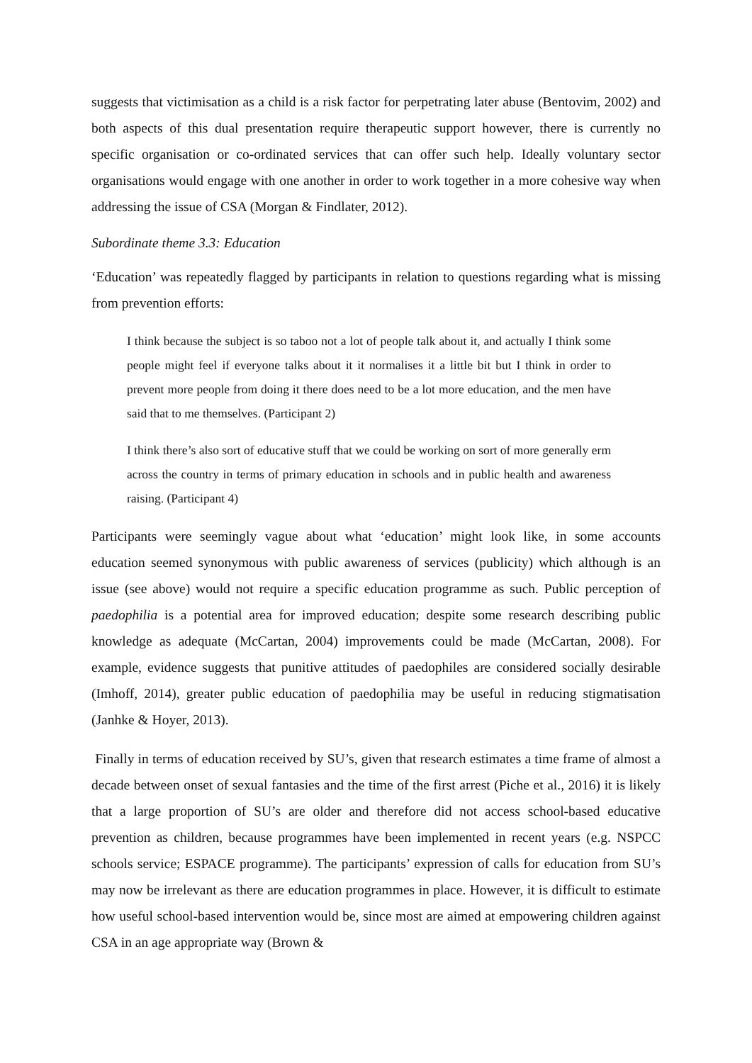suggests that victimisation as a child is a risk factor for perpetrating later abuse (Bentovim, 2002) and both aspects of this dual presentation require therapeutic support however, there is currently no specific organisation or co-ordinated services that can offer such help. Ideally voluntary sector organisations would engage with one another in order to work together in a more cohesive way when addressing the issue of CSA (Morgan & Findlater, 2012).
Subordinate theme 3.3: Education
‘Education’ was repeatedly flagged by participants in relation to questions regarding what is missing from prevention efforts:
I think because the subject is so taboo not a lot of people talk about it, and actually I think some people might feel if everyone talks about it it normalises it a little bit but I think in order to prevent more people from doing it there does need to be a lot more education, and the men have said that to me themselves. (Participant 2)
I think there’s also sort of educative stuff that we could be working on sort of more generally erm across the country in terms of primary education in schools and in public health and awareness raising. (Participant 4)
Participants were seemingly vague about what ‘education’ might look like, in some accounts education seemed synonymous with public awareness of services (publicity) which although is an issue (see above) would not require a specific education programme as such. Public perception of paedophilia is a potential area for improved education; despite some research describing public knowledge as adequate (McCartan, 2004) improvements could be made (McCartan, 2008). For example, evidence suggests that punitive attitudes of paedophiles are considered socially desirable (Imhoff, 2014), greater public education of paedophilia may be useful in reducing stigmatisation (Janhke & Hoyer, 2013).
Finally in terms of education received by SU’s, given that research estimates a time frame of almost a decade between onset of sexual fantasies and the time of the first arrest (Piche et al., 2016) it is likely that a large proportion of SU’s are older and therefore did not access school-based educative prevention as children, because programmes have been implemented in recent years (e.g. NSPCC schools service; ESPACE programme). The participants’ expression of calls for education from SU’s may now be irrelevant as there are education programmes in place. However, it is difficult to estimate how useful school-based intervention would be, since most are aimed at empowering children against CSA in an age appropriate way (Brown &